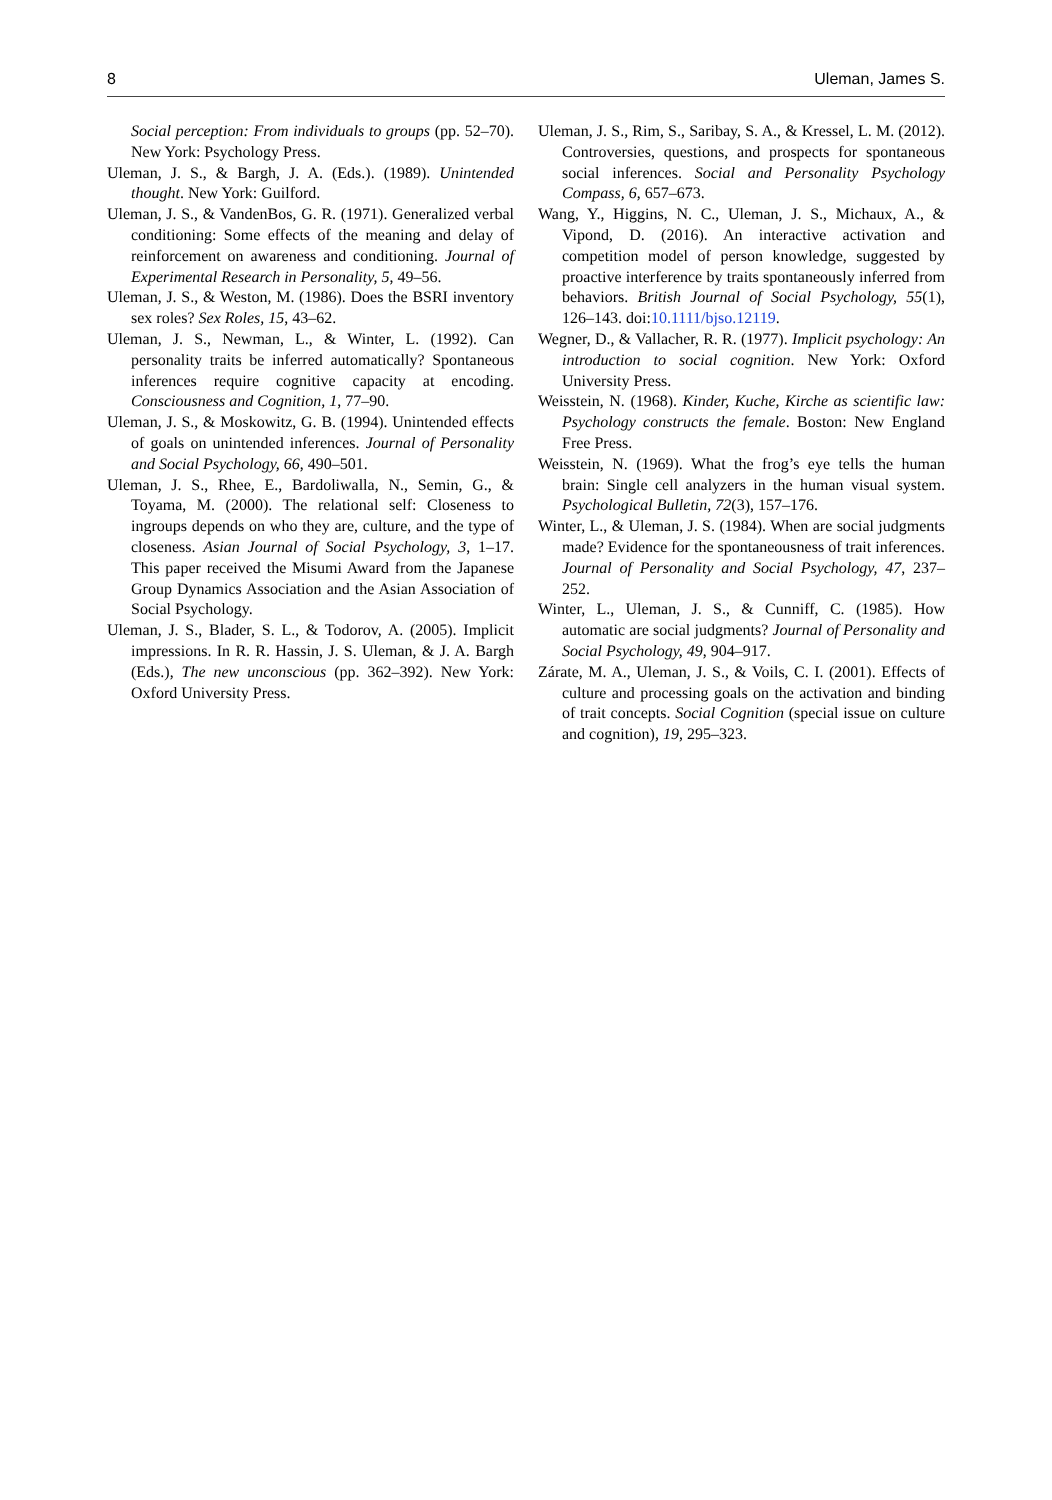8 Uleman, James S.
Social perception: From individuals to groups (pp. 52–70). New York: Psychology Press.
Uleman, J. S., & Bargh, J. A. (Eds.). (1989). Unintended thought. New York: Guilford.
Uleman, J. S., & VandenBos, G. R. (1971). Generalized verbal conditioning: Some effects of the meaning and delay of reinforcement on awareness and conditioning. Journal of Experimental Research in Personality, 5, 49–56.
Uleman, J. S., & Weston, M. (1986). Does the BSRI inventory sex roles? Sex Roles, 15, 43–62.
Uleman, J. S., Newman, L., & Winter, L. (1992). Can personality traits be inferred automatically? Spontaneous inferences require cognitive capacity at encoding. Consciousness and Cognition, 1, 77–90.
Uleman, J. S., & Moskowitz, G. B. (1994). Unintended effects of goals on unintended inferences. Journal of Personality and Social Psychology, 66, 490–501.
Uleman, J. S., Rhee, E., Bardoliwalla, N., Semin, G., & Toyama, M. (2000). The relational self: Closeness to ingroups depends on who they are, culture, and the type of closeness. Asian Journal of Social Psychology, 3, 1–17. This paper received the Misumi Award from the Japanese Group Dynamics Association and the Asian Association of Social Psychology.
Uleman, J. S., Blader, S. L., & Todorov, A. (2005). Implicit impressions. In R. R. Hassin, J. S. Uleman, & J. A. Bargh (Eds.), The new unconscious (pp. 362–392). New York: Oxford University Press.
Uleman, J. S., Rim, S., Saribay, S. A., & Kressel, L. M. (2012). Controversies, questions, and prospects for spontaneous social inferences. Social and Personality Psychology Compass, 6, 657–673.
Wang, Y., Higgins, N. C., Uleman, J. S., Michaux, A., & Vipond, D. (2016). An interactive activation and competition model of person knowledge, suggested by proactive interference by traits spontaneously inferred from behaviors. British Journal of Social Psychology, 55(1), 126–143. doi:10.1111/bjso.12119.
Wegner, D., & Vallacher, R. R. (1977). Implicit psychology: An introduction to social cognition. New York: Oxford University Press.
Weisstein, N. (1968). Kinder, Kuche, Kirche as scientific law: Psychology constructs the female. Boston: New England Free Press.
Weisstein, N. (1969). What the frog’s eye tells the human brain: Single cell analyzers in the human visual system. Psychological Bulletin, 72(3), 157–176.
Winter, L., & Uleman, J. S. (1984). When are social judgments made? Evidence for the spontaneousness of trait inferences. Journal of Personality and Social Psychology, 47, 237–252.
Winter, L., Uleman, J. S., & Cunniff, C. (1985). How automatic are social judgments? Journal of Personality and Social Psychology, 49, 904–917.
Zárate, M. A., Uleman, J. S., & Voils, C. I. (2001). Effects of culture and processing goals on the activation and binding of trait concepts. Social Cognition (special issue on culture and cognition), 19, 295–323.